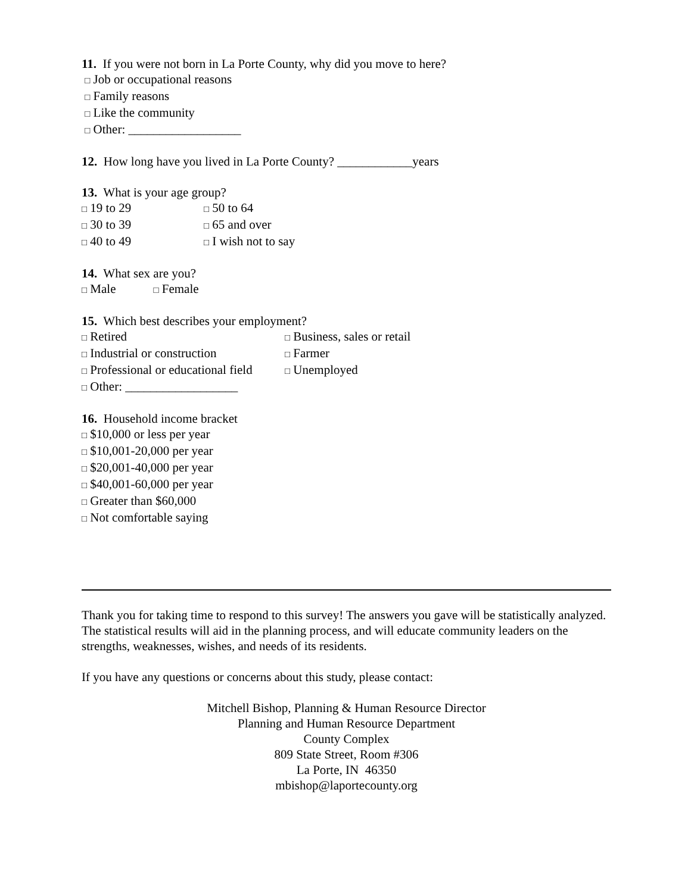11. If you were not born in La Porte County, why did you move to here?
□ Job or occupational reasons
□ Family reasons
□ Like the community
□ Other: __________________
12. How long have you lived in La Porte County? ____________years
13. What is your age group?
□ 19 to 29 □ 50 to 64 □ 30 to 39 □ 65 and over □ 40 to 49 □ I wish not to say
14. What sex are you?
□ Male □ Female
15. Which best describes your employment?
□ Retired □ Business, sales or retail □ Industrial or construction □ Farmer □ Professional or educational field □ Unemployed
□ Other: __________________
16. Household income bracket
□ $10,000 or less per year
□ $10,001-20,000 per year
□ $20,001-40,000 per year
□ $40,001-60,000 per year
□ Greater than $60,000
□ Not comfortable saying
Thank you for taking time to respond to this survey! The answers you gave will be statistically analyzed. The statistical results will aid in the planning process, and will educate community leaders on the strengths, weaknesses, wishes, and needs of its residents.
If you have any questions or concerns about this study, please contact:
Mitchell Bishop, Planning & Human Resource Director
Planning and Human Resource Department
County Complex
809 State Street, Room #306
La Porte, IN 46350
mbishop@laportecounty.org